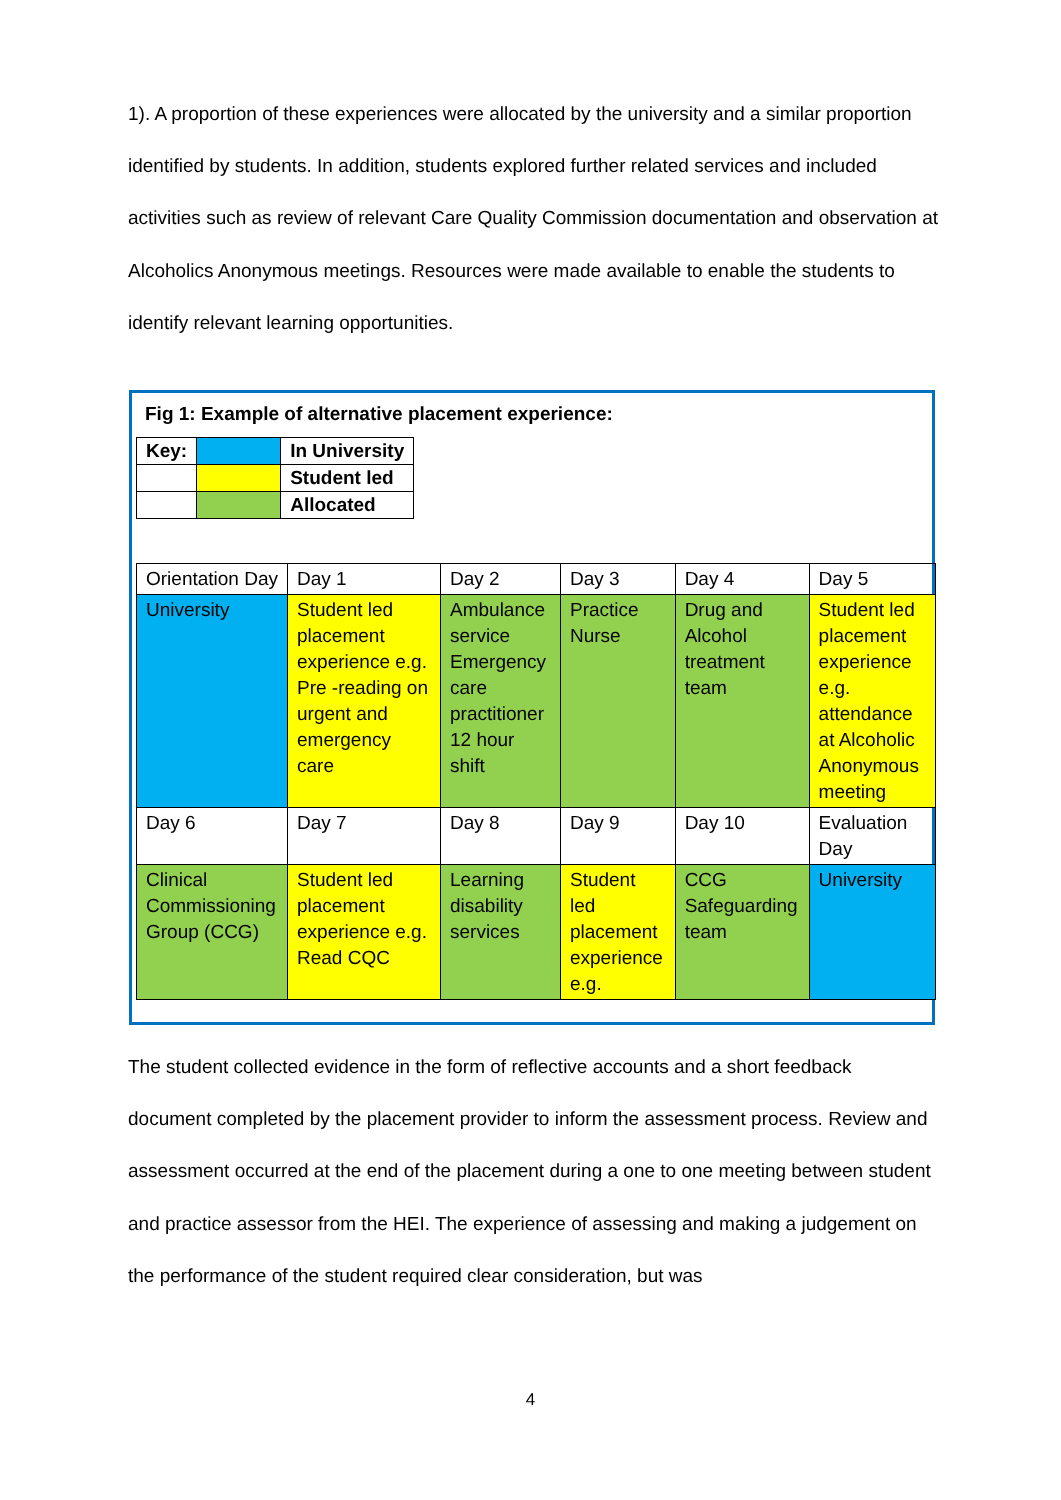1). A proportion of these experiences were allocated by the university and a similar proportion identified by students. In addition, students explored further related services and included activities such as review of relevant Care Quality Commission documentation and observation at Alcoholics Anonymous meetings. Resources were made available to enable the students to identify relevant learning opportunities.
Fig 1: Example of alternative placement experience:
| Key: | | In University |
| | | Student led |
| | | Allocated |
| Orientation Day | Day 1 | Day 2 | Day 3 | Day 4 | Day 5 |
| University | Student led placement experience e.g. Pre -reading on urgent and emergency care | Ambulance service Emergency care practitioner 12 hour shift | Practice Nurse | Drug and Alcohol treatment team | Student led placement experience e.g. attendance at Alcoholic Anonymous meeting |
| Day 6 | Day 7 | Day 8 | Day 9 | Day 10 | Evaluation Day |
| Clinical Commissioning Group (CCG) | Student led placement experience e.g. Read CQC | Learning disability services | Student led placement experience e.g. | CCG Safeguarding team | University |
The student collected evidence in the form of reflective accounts and a short feedback document completed by the placement provider to inform the assessment process. Review and assessment occurred at the end of the placement during a one to one meeting between student and practice assessor from the HEI. The experience of assessing and making a judgement on the performance of the student required clear consideration, but was
4